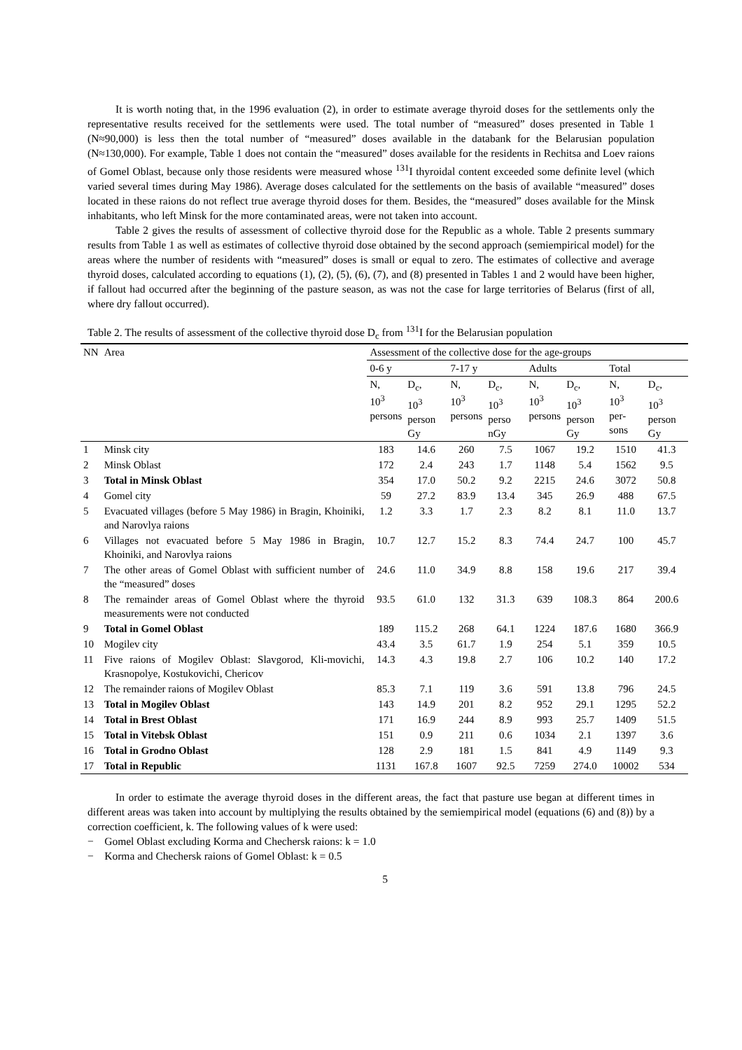It is worth noting that, in the 1996 evaluation (2), in order to estimate average thyroid doses for the settlements only the representative results received for the settlements were used. The total number of “measured” doses presented in Table 1 (N≈90,000) is less then the total number of “measured” doses available in the databank for the Belarusian population (N≈130,000). For example, Table 1 does not contain the “measured” doses available for the residents in Rechitsa and Loev raions of Gomel Oblast, because only those residents were measured whose <sup>131</sup>I thyroidal content exceeded some definite level (which varied several times during May 1986). Average doses calculated for the settlements on the basis of available “measured” doses located in these raions do not reflect true average thyroid doses for them. Besides, the “measured” doses available for the Minsk inhabitants, who left Minsk for the more contaminated areas, were not taken into account.
Table 2 gives the results of assessment of collective thyroid dose for the Republic as a whole. Table 2 presents summary results from Table 1 as well as estimates of collective thyroid dose obtained by the second approach (semiempirical model) for the areas where the number of residents with “measured” doses is small or equal to zero. The estimates of collective and average thyroid doses, calculated according to equations (1), (2), (5), (6), (7), and (8) presented in Tables 1 and 2 would have been higher, if fallout had occurred after the beginning of the pasture season, as was not the case for large territories of Belarus (first of all, where dry fallout occurred).
Table 2. The results of assessment of the collective thyroid dose D<sub>c</sub> from <sup>131</sup>I for the Belarusian population
| NN | Area | Assessment of the collective dose for the age-groups | | | | | | | |
| --- | --- | --- | --- | --- | --- | --- | --- | --- | --- |
| | | 0-6 y | | 7-17 y | | Adults | | Total | |
| | | N, 10<sup>3</sup> persons | D<sub>c</sub>, 10<sup>3</sup> person Gy | N, 10<sup>3</sup> persons | D<sub>c</sub>, 10<sup>3</sup> perso nGy | N, 10<sup>3</sup> persons | D<sub>c</sub>, 10<sup>3</sup> person Gy | N, 10<sup>3</sup> per- sons | D<sub>c</sub>, 10<sup>3</sup> person Gy |
| 1 | Minsk city | 183 | 14.6 | 260 | 7.5 | 1067 | 19.2 | 1510 | 41.3 |
| 2 | Minsk Oblast | 172 | 2.4 | 243 | 1.7 | 1148 | 5.4 | 1562 | 9.5 |
| 3 | Total in Minsk Oblast | 354 | 17.0 | 50.2 | 9.2 | 2215 | 24.6 | 3072 | 50.8 |
| 4 | Gomel city | 59 | 27.2 | 83.9 | 13.4 | 345 | 26.9 | 488 | 67.5 |
| 5 | Evacuated villages (before 5 May 1986) in Bragin, Khoiniki, and Narovlya raions | 1.2 | 3.3 | 1.7 | 2.3 | 8.2 | 8.1 | 11.0 | 13.7 |
| 6 | Villages not evacuated before 5 May 1986 in Bragin, Khoiniki, and Narovlya raions | 10.7 | 12.7 | 15.2 | 8.3 | 74.4 | 24.7 | 100 | 45.7 |
| 7 | The other areas of Gomel Oblast with sufficient number of the “measured” doses | 24.6 | 11.0 | 34.9 | 8.8 | 158 | 19.6 | 217 | 39.4 |
| 8 | The remainder areas of Gomel Oblast where the thyroid measurements were not conducted | 93.5 | 61.0 | 132 | 31.3 | 639 | 108.3 | 864 | 200.6 |
| 9 | Total in Gomel Oblast | 189 | 115.2 | 268 | 64.1 | 1224 | 187.6 | 1680 | 366.9 |
| 10 | Mogilev city | 43.4 | 3.5 | 61.7 | 1.9 | 254 | 5.1 | 359 | 10.5 |
| 11 | Five raions of Mogilev Oblast: Slavgorod, Kli-movichi, Krasnopolye, Kostukovichi, Chericov | 14.3 | 4.3 | 19.8 | 2.7 | 106 | 10.2 | 140 | 17.2 |
| 12 | The remainder raions of Mogilev Oblast | 85.3 | 7.1 | 119 | 3.6 | 591 | 13.8 | 796 | 24.5 |
| 13 | Total in Mogilev Oblast | 143 | 14.9 | 201 | 8.2 | 952 | 29.1 | 1295 | 52.2 |
| 14 | Total in Brest Oblast | 171 | 16.9 | 244 | 8.9 | 993 | 25.7 | 1409 | 51.5 |
| 15 | Total in Vitebsk Oblast | 151 | 0.9 | 211 | 0.6 | 1034 | 2.1 | 1397 | 3.6 |
| 16 | Total in Grodno Oblast | 128 | 2.9 | 181 | 1.5 | 841 | 4.9 | 1149 | 9.3 |
| 17 | Total in Republic | 1131 | 167.8 | 1607 | 92.5 | 7259 | 274.0 | 10002 | 534 |
In order to estimate the average thyroid doses in the different areas, the fact that pasture use began at different times in different areas was taken into account by multiplying the results obtained by the semiempirical model (equations (6) and (8)) by a correction coefficient, k. The following values of k were used:
− Gomel Oblast excluding Korma and Chechersk raions: k = 1.0
− Korma and Chechersk raions of Gomel Oblast: k = 0.5
5